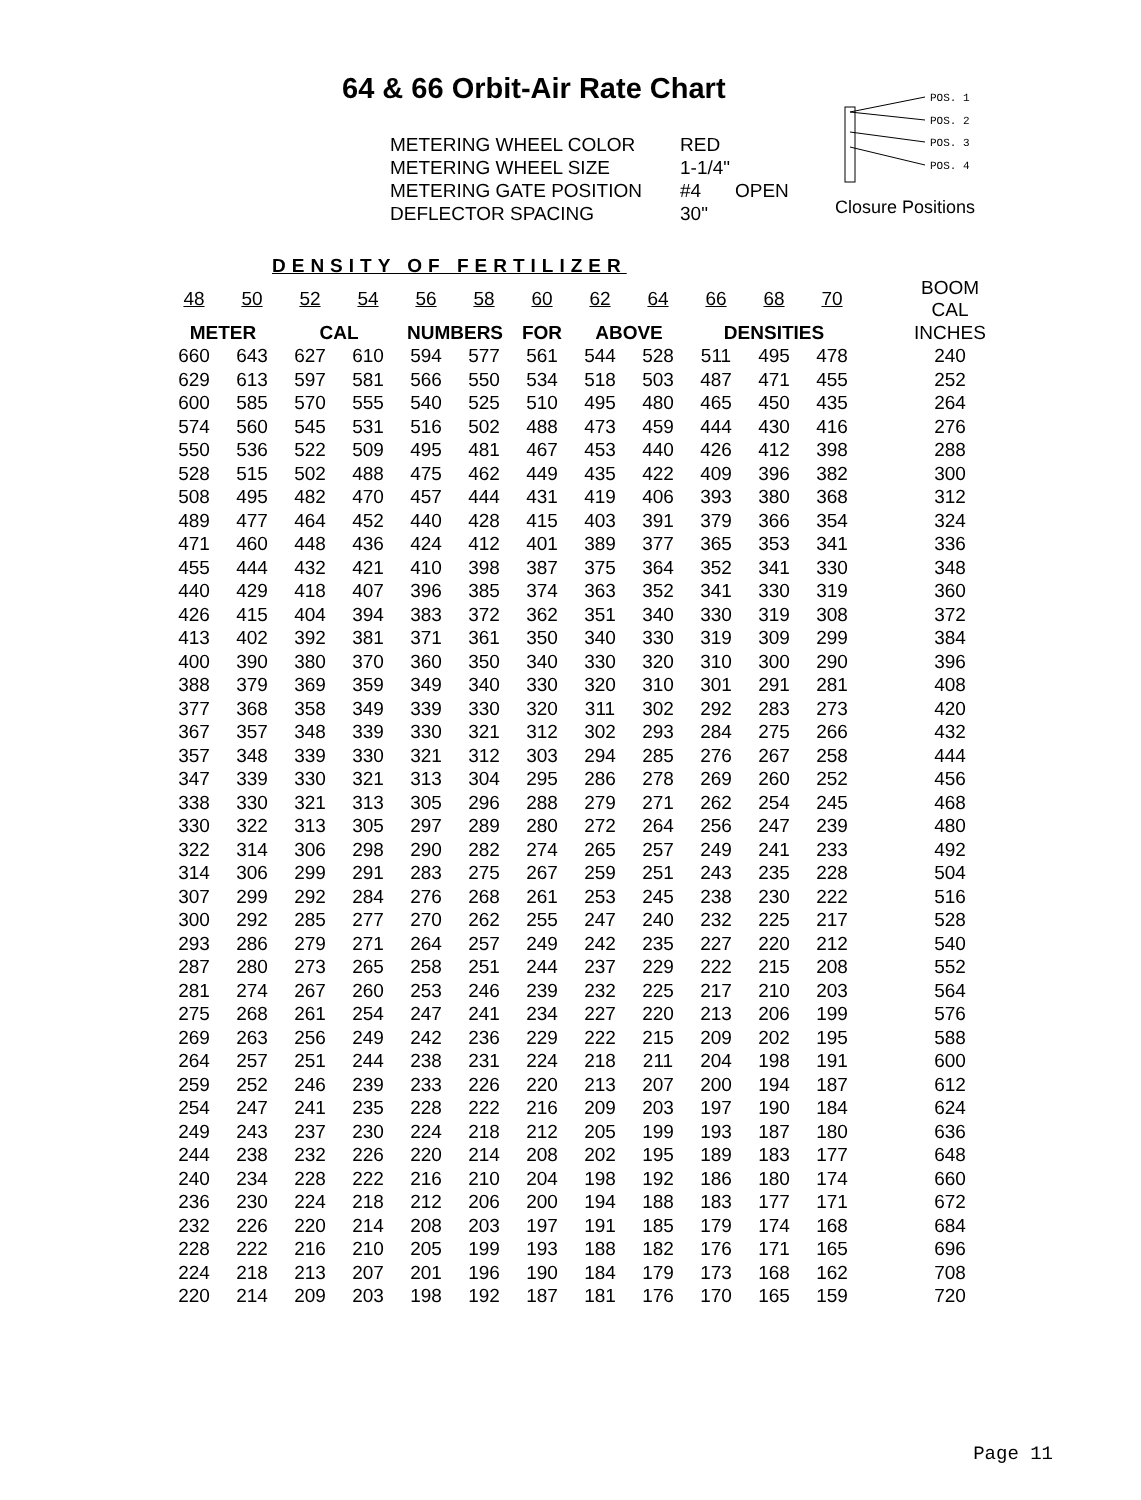64 & 66 Orbit-Air Rate Chart
METERING WHEEL COLOR RED
METERING WHEEL SIZE 1-1/4"
METERING GATE POSITION #4 OPEN
DEFLECTOR SPACING 30"
POS. 1
POS. 2
POS. 3
POS. 4
Closure Positions
DENSITY OF FERTILIZER
| 48 | 50 | 52 | 54 | 56 | 58 | 60 | 62 | 64 | 66 | 68 | 70 | BOOM CAL |
| METER | | CAL | | NUMBERS | | FOR | ABOVE | | DENSITIES | | | INCHES |
| 660 | 643 | 627 | 610 | 594 | 577 | 561 | 544 | 528 | 511 | 495 | 478 | 240 |
| 629 | 613 | 597 | 581 | 566 | 550 | 534 | 518 | 503 | 487 | 471 | 455 | 252 |
| 600 | 585 | 570 | 555 | 540 | 525 | 510 | 495 | 480 | 465 | 450 | 435 | 264 |
| 574 | 560 | 545 | 531 | 516 | 502 | 488 | 473 | 459 | 444 | 430 | 416 | 276 |
| 550 | 536 | 522 | 509 | 495 | 481 | 467 | 453 | 440 | 426 | 412 | 398 | 288 |
| 528 | 515 | 502 | 488 | 475 | 462 | 449 | 435 | 422 | 409 | 396 | 382 | 300 |
| 508 | 495 | 482 | 470 | 457 | 444 | 431 | 419 | 406 | 393 | 380 | 368 | 312 |
| 489 | 477 | 464 | 452 | 440 | 428 | 415 | 403 | 391 | 379 | 366 | 354 | 324 |
| 471 | 460 | 448 | 436 | 424 | 412 | 401 | 389 | 377 | 365 | 353 | 341 | 336 |
| 455 | 444 | 432 | 421 | 410 | 398 | 387 | 375 | 364 | 352 | 341 | 330 | 348 |
| 440 | 429 | 418 | 407 | 396 | 385 | 374 | 363 | 352 | 341 | 330 | 319 | 360 |
| 426 | 415 | 404 | 394 | 383 | 372 | 362 | 351 | 340 | 330 | 319 | 308 | 372 |
| 413 | 402 | 392 | 381 | 371 | 361 | 350 | 340 | 330 | 319 | 309 | 299 | 384 |
| 400 | 390 | 380 | 370 | 360 | 350 | 340 | 330 | 320 | 310 | 300 | 290 | 396 |
| 388 | 379 | 369 | 359 | 349 | 340 | 330 | 320 | 310 | 301 | 291 | 281 | 408 |
| 377 | 368 | 358 | 349 | 339 | 330 | 320 | 311 | 302 | 292 | 283 | 273 | 420 |
| 367 | 357 | 348 | 339 | 330 | 321 | 312 | 302 | 293 | 284 | 275 | 266 | 432 |
| 357 | 348 | 339 | 330 | 321 | 312 | 303 | 294 | 285 | 276 | 267 | 258 | 444 |
| 347 | 339 | 330 | 321 | 313 | 304 | 295 | 286 | 278 | 269 | 260 | 252 | 456 |
| 338 | 330 | 321 | 313 | 305 | 296 | 288 | 279 | 271 | 262 | 254 | 245 | 468 |
| 330 | 322 | 313 | 305 | 297 | 289 | 280 | 272 | 264 | 256 | 247 | 239 | 480 |
| 322 | 314 | 306 | 298 | 290 | 282 | 274 | 265 | 257 | 249 | 241 | 233 | 492 |
| 314 | 306 | 299 | 291 | 283 | 275 | 267 | 259 | 251 | 243 | 235 | 228 | 504 |
| 307 | 299 | 292 | 284 | 276 | 268 | 261 | 253 | 245 | 238 | 230 | 222 | 516 |
| 300 | 292 | 285 | 277 | 270 | 262 | 255 | 247 | 240 | 232 | 225 | 217 | 528 |
| 293 | 286 | 279 | 271 | 264 | 257 | 249 | 242 | 235 | 227 | 220 | 212 | 540 |
| 287 | 280 | 273 | 265 | 258 | 251 | 244 | 237 | 229 | 222 | 215 | 208 | 552 |
| 281 | 274 | 267 | 260 | 253 | 246 | 239 | 232 | 225 | 217 | 210 | 203 | 564 |
| 275 | 268 | 261 | 254 | 247 | 241 | 234 | 227 | 220 | 213 | 206 | 199 | 576 |
| 269 | 263 | 256 | 249 | 242 | 236 | 229 | 222 | 215 | 209 | 202 | 195 | 588 |
| 264 | 257 | 251 | 244 | 238 | 231 | 224 | 218 | 211 | 204 | 198 | 191 | 600 |
| 259 | 252 | 246 | 239 | 233 | 226 | 220 | 213 | 207 | 200 | 194 | 187 | 612 |
| 254 | 247 | 241 | 235 | 228 | 222 | 216 | 209 | 203 | 197 | 190 | 184 | 624 |
| 249 | 243 | 237 | 230 | 224 | 218 | 212 | 205 | 199 | 193 | 187 | 180 | 636 |
| 244 | 238 | 232 | 226 | 220 | 214 | 208 | 202 | 195 | 189 | 183 | 177 | 648 |
| 240 | 234 | 228 | 222 | 216 | 210 | 204 | 198 | 192 | 186 | 180 | 174 | 660 |
| 236 | 230 | 224 | 218 | 212 | 206 | 200 | 194 | 188 | 183 | 177 | 171 | 672 |
| 232 | 226 | 220 | 214 | 208 | 203 | 197 | 191 | 185 | 179 | 174 | 168 | 684 |
| 228 | 222 | 216 | 210 | 205 | 199 | 193 | 188 | 182 | 176 | 171 | 165 | 696 |
| 224 | 218 | 213 | 207 | 201 | 196 | 190 | 184 | 179 | 173 | 168 | 162 | 708 |
| 220 | 214 | 209 | 203 | 198 | 192 | 187 | 181 | 176 | 170 | 165 | 159 | 720 |
Page 11